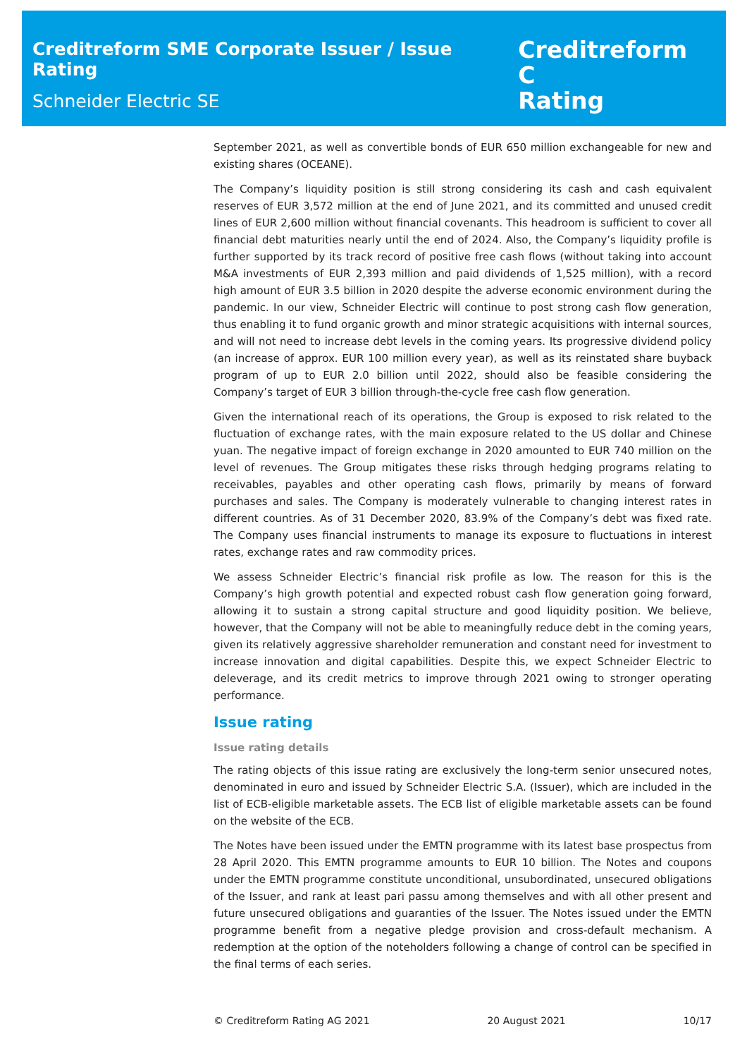Creditreform SME Corporate Issuer / Issue Rating
Schneider Electric SE
Creditreform C
Rating
September 2021, as well as convertible bonds of EUR 650 million exchangeable for new and existing shares (OCEANE).
The Company’s liquidity position is still strong considering its cash and cash equivalent reserves of EUR 3,572 million at the end of June 2021, and its committed and unused credit lines of EUR 2,600 million without financial covenants. This headroom is sufficient to cover all financial debt maturities nearly until the end of 2024. Also, the Company’s liquidity profile is further supported by its track record of positive free cash flows (without taking into account M&A investments of EUR 2,393 million and paid dividends of 1,525 million), with a record high amount of EUR 3.5 billion in 2020 despite the adverse economic environment during the pandemic. In our view, Schneider Electric will continue to post strong cash flow generation, thus enabling it to fund organic growth and minor strategic acquisitions with internal sources, and will not need to increase debt levels in the coming years. Its progressive dividend policy (an increase of approx. EUR 100 million every year), as well as its reinstated share buyback program of up to EUR 2.0 billion until 2022, should also be feasible considering the Company’s target of EUR 3 billion through-the-cycle free cash flow generation.
Given the international reach of its operations, the Group is exposed to risk related to the fluctuation of exchange rates, with the main exposure related to the US dollar and Chinese yuan. The negative impact of foreign exchange in 2020 amounted to EUR 740 million on the level of revenues. The Group mitigates these risks through hedging programs relating to receivables, payables and other operating cash flows, primarily by means of forward purchases and sales. The Company is moderately vulnerable to changing interest rates in different countries. As of 31 December 2020, 83.9% of the Company’s debt was fixed rate. The Company uses financial instruments to manage its exposure to fluctuations in interest rates, exchange rates and raw commodity prices.
We assess Schneider Electric’s financial risk profile as low. The reason for this is the Company’s high growth potential and expected robust cash flow generation going forward, allowing it to sustain a strong capital structure and good liquidity position. We believe, however, that the Company will not be able to meaningfully reduce debt in the coming years, given its relatively aggressive shareholder remuneration and constant need for investment to increase innovation and digital capabilities. Despite this, we expect Schneider Electric to deleverage, and its credit metrics to improve through 2021 owing to stronger operating performance.
Issue rating
Issue rating details
The rating objects of this issue rating are exclusively the long-term senior unsecured notes, denominated in euro and issued by Schneider Electric S.A. (Issuer), which are included in the list of ECB-eligible marketable assets. The ECB list of eligible marketable assets can be found on the website of the ECB.
The Notes have been issued under the EMTN programme with its latest base prospectus from 28 April 2020. This EMTN programme amounts to EUR 10 billion. The Notes and coupons under the EMTN programme constitute unconditional, unsubordinated, unsecured obligations of the Issuer, and rank at least pari passu among themselves and with all other present and future unsecured obligations and guaranties of the Issuer. The Notes issued under the EMTN programme benefit from a negative pledge provision and cross-default mechanism. A redemption at the option of the noteholders following a change of control can be specified in the final terms of each series.
© Creditreform Rating AG 2021 20 August 2021 10/17